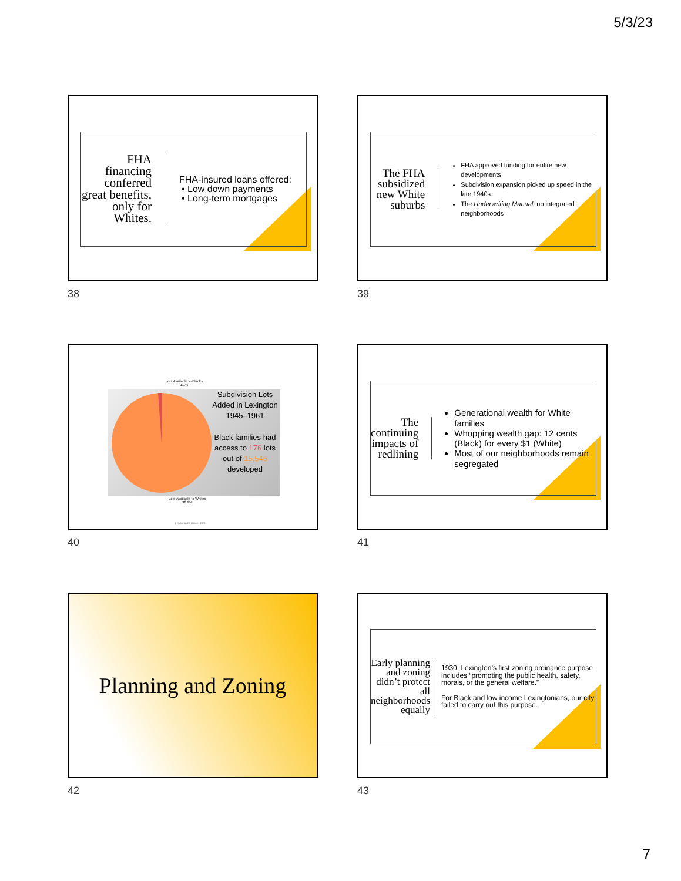5/3/23
FHA financing conferred great benefits, only for Whites.
FHA-insured loans offered:
Low down payments
Long-term mortgages
38
The FHA subsidized new White suburbs
FHA approved funding for entire new developments
Subdivision expansion picked up speed in the late 1940s
The Underwriting Manual: no integrated neighborhoods
39
Lots Available to Blacks
1.1%
Subdivision Lots Added in Lexington 1945–1961
Black families had access to 176 lots out of 15,546 developed
Lots Available to Whites
98.9%
© Sutherland & Roberts 2023
40
The continuing impacts of redlining
Generational wealth for White families
Whopping wealth gap: 12 cents (Black) for every $1 (White)
Most of our neighborhoods remain segregated
41
Planning and Zoning
42
Early planning and zoning didn’t protect all neighborhoods equally
1930: Lexington’s first zoning ordinance purpose includes “promoting the public health, safety, morals, or the general welfare.”
For Black and low income Lexingtonians, our city failed to carry out this purpose.
43
7